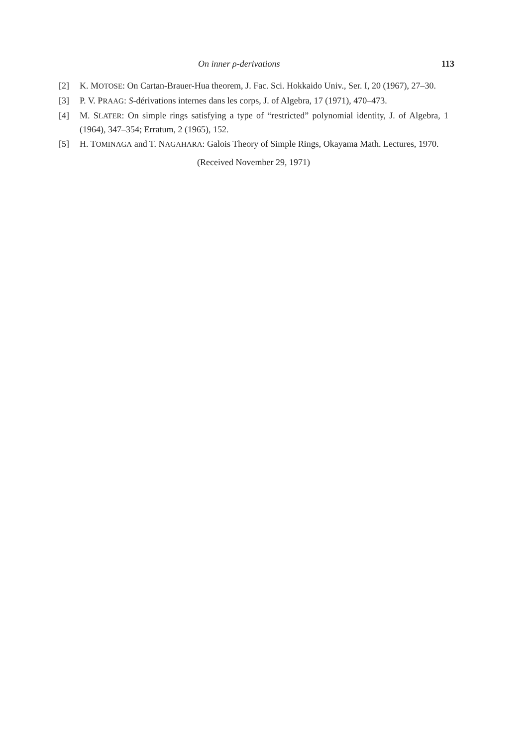On inner ρ-derivations 113
[2] K. MOTOSE: On Cartan-Brauer-Hua theorem, J. Fac. Sci. Hokkaido Univ., Ser. I, 20 (1967), 27–30.
[3] P. V. PRAAG: S-dérivations internes dans les corps, J. of Algebra, 17 (1971), 470–473.
[4] M. SLATER: On simple rings satisfying a type of “restricted” polynomial identity, J. of Algebra, 1 (1964), 347–354; Erratum, 2 (1965), 152.
[5] H. TOMINAGA and T. NAGAHARA: Galois Theory of Simple Rings, Okayama Math. Lectures, 1970.
(Received November 29, 1971)